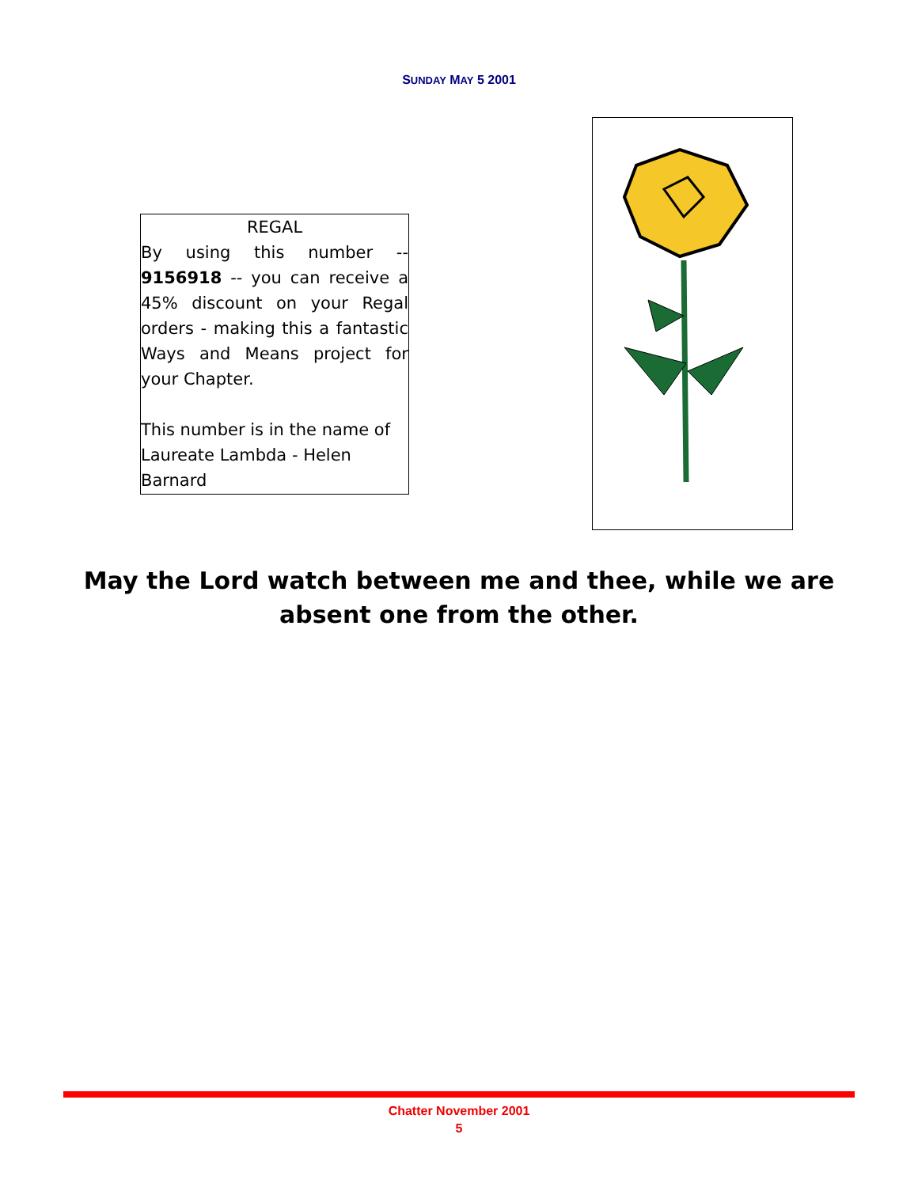SUNDAY MAY 5 2001
REGAL
By using this number -- 9156918 -- you can receive a 45% discount on your Regal orders - making this a fantastic Ways and Means project for your Chapter.
This number is in the name of Laureate Lambda - Helen Barnard
May the Lord watch between me and thee, while we are absent one from the other.
Chatter November 2001
5